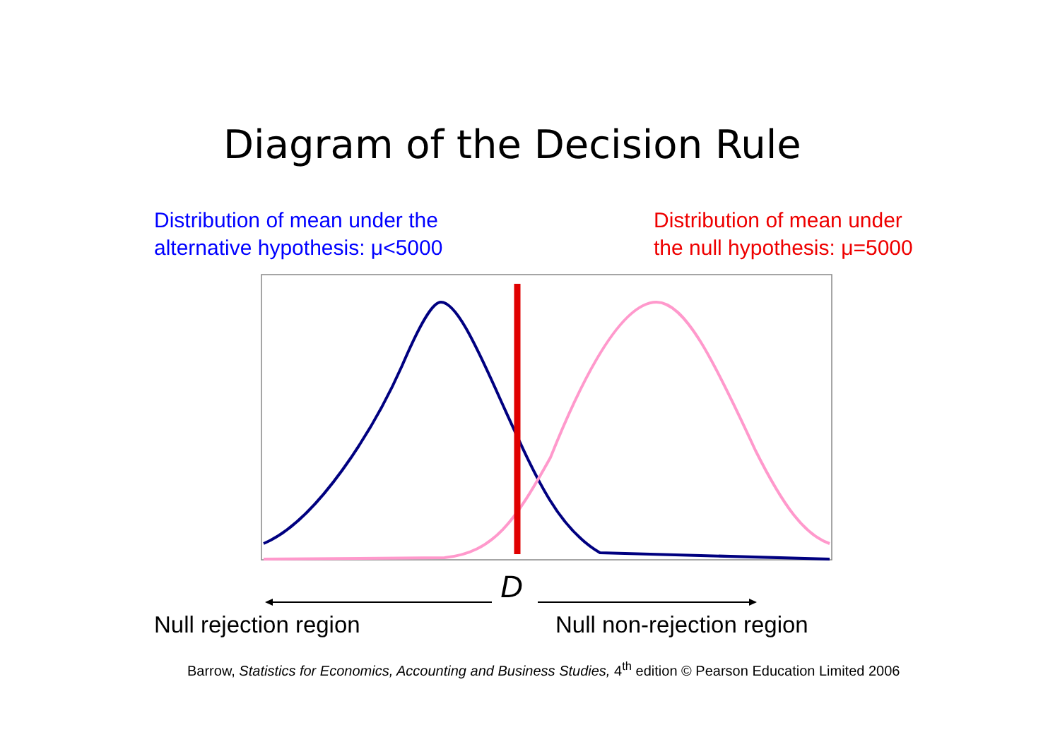Diagram of the Decision Rule
Distribution of mean under the
alternative hypothesis: μ<5000
Distribution of mean under
the null hypothesis: μ=5000
D
Null rejection region Null non-rejection region
Barrow, Statistics for Economics, Accounting and Business Studies, 4<sup>th</sup> edition © Pearson Education Limited 2006